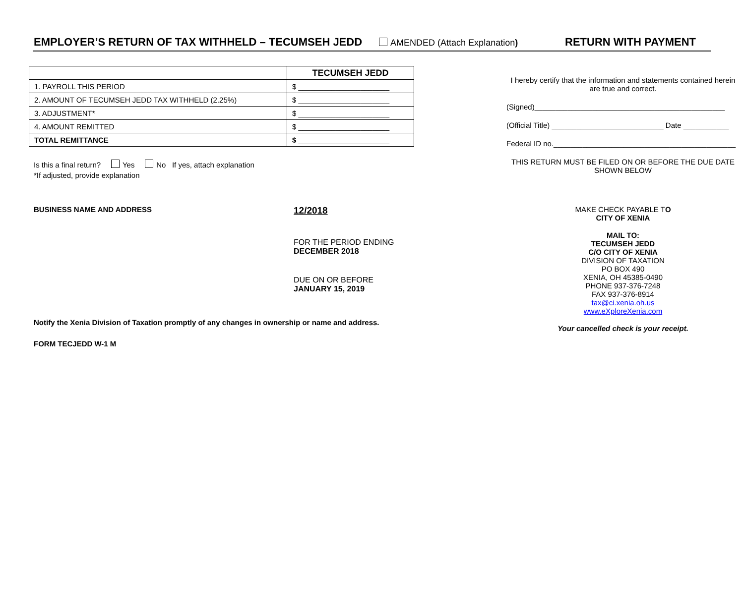EMPLOYER’S RETURN OF TAX WITHHELD – TECUMSEH JEDD AMENDED (Attach Explanation) RETURN WITH PAYMENT
| | TECUMSEH JEDD |
| 1. PAYROLL THIS PERIOD | $ ______________________ |
| 2. AMOUNT OF TECUMSEH JEDD TAX WITHHELD (2.25%) | $ ______________________ |
| 3. ADJUSTMENT* | $ ______________________ |
| 4. AMOUNT REMITTED | $ ______________________ |
| TOTAL REMITTANCE | $ ______________________ |
Is this a final return? Yes No If yes, attach explanation
*If adjusted, provide explanation
BUSINESS NAME AND ADDRESS
12/2018
FOR THE PERIOD ENDING
DECEMBER 2018
DUE ON OR BEFORE
JANUARY 15, 2019
Notify the Xenia Division of Taxation promptly of any changes in ownership or name and address.
FORM TECJEDD W-1 M
I hereby certify that the information and statements contained herein are true and correct.
(Signed)______________________________________________
(Official Title) ___________________________ Date ___________
Federal ID no.____________________________________________
THIS RETURN MUST BE FILED ON OR BEFORE THE DUE DATE SHOWN BELOW
MAKE CHECK PAYABLE TO
CITY OF XENIA
MAIL TO:
TECUMSEH JEDD
C/O CITY OF XENIA
DIVISION OF TAXATION
PO BOX 490
XENIA, OH 45385-0490
PHONE 937-376-7248
FAX 937-376-8914
tax@ci.xenia.oh.us
www.eXploreXenia.com
Your cancelled check is your receipt.